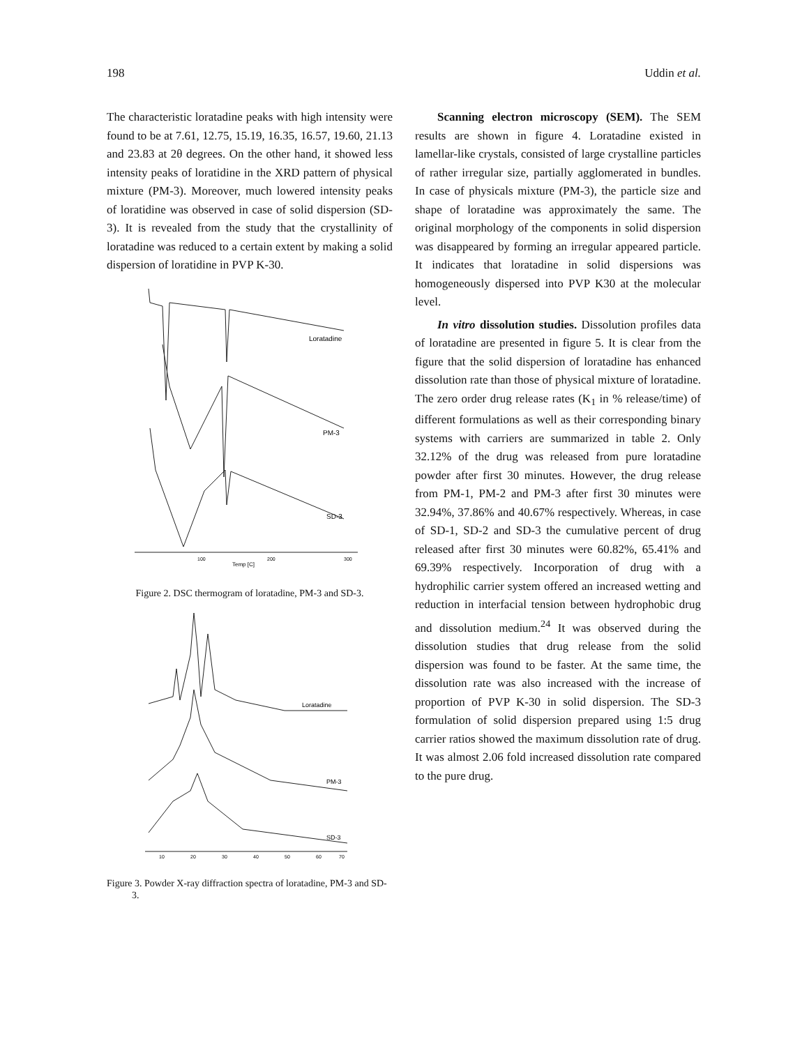198 Uddin et al.
The characteristic loratadine peaks with high intensity were found to be at 7.61, 12.75, 15.19, 16.35, 16.57, 19.60, 21.13 and 23.83 at 2θ degrees. On the other hand, it showed less intensity peaks of loratidine in the XRD pattern of physical mixture (PM-3). Moreover, much lowered intensity peaks of loratidine was observed in case of solid dispersion (SD-3). It is revealed from the study that the crystallinity of loratadine was reduced to a certain extent by making a solid dispersion of loratidine in PVP K-30.
Loratadine
PM-3
SD-3
100
200
300
Temp [C]
Figure 2. DSC thermogram of loratadine, PM-3 and SD-3.
Loratadine
PM-3
SD-3
10
20
30
40
50
60
70
Figure 3. Powder X-ray diffraction spectra of loratadine, PM-3 and SD-3.
Scanning electron microscopy (SEM). The SEM results are shown in figure 4. Loratadine existed in lamellar-like crystals, consisted of large crystalline particles of rather irregular size, partially agglomerated in bundles. In case of physicals mixture (PM-3), the particle size and shape of loratadine was approximately the same. The original morphology of the components in solid dispersion was disappeared by forming an irregular appeared particle. It indicates that loratadine in solid dispersions was homogeneously dispersed into PVP K30 at the molecular level.
In vitro dissolution studies. Dissolution profiles data of loratadine are presented in figure 5. It is clear from the figure that the solid dispersion of loratadine has enhanced dissolution rate than those of physical mixture of loratadine. The zero order drug release rates (K<sub>1</sub> in % release/time) of different formulations as well as their corresponding binary systems with carriers are summarized in table 2. Only 32.12% of the drug was released from pure loratadine powder after first 30 minutes. However, the drug release from PM-1, PM-2 and PM-3 after first 30 minutes were 32.94%, 37.86% and 40.67% respectively. Whereas, in case of SD-1, SD-2 and SD-3 the cumulative percent of drug released after first 30 minutes were 60.82%, 65.41% and 69.39% respectively. Incorporation of drug with a hydrophilic carrier system offered an increased wetting and reduction in interfacial tension between hydrophobic drug and dissolution medium.<sup>24</sup> It was observed during the dissolution studies that drug release from the solid dispersion was found to be faster. At the same time, the dissolution rate was also increased with the increase of proportion of PVP K-30 in solid dispersion. The SD-3 formulation of solid dispersion prepared using 1:5 drug carrier ratios showed the maximum dissolution rate of drug. It was almost 2.06 fold increased dissolution rate compared to the pure drug.